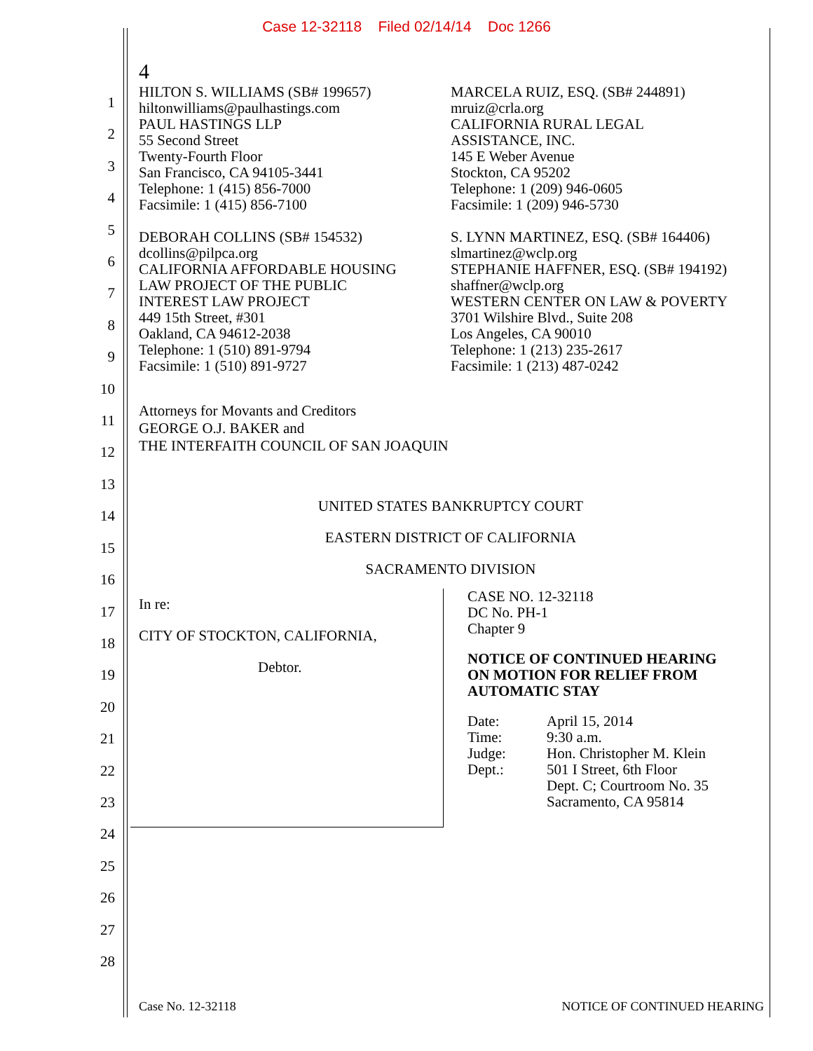Case 12-32118 Filed 02/14/14 Doc 1266
1
2
3
4
5
6
7
8
9
10
11
12
13
14
15
16
17
18
19
20
21
22
23
24
25
26
27
28
4
HILTON S. WILLIAMS (SB# 199657)
hiltonwilliams@paulhastings.com
PAUL HASTINGS LLP
55 Second Street
Twenty-Fourth Floor
San Francisco, CA 94105-3441
Telephone: 1 (415) 856-7000
Facsimile: 1 (415) 856-7100
DEBORAH COLLINS (SB# 154532)
dcollins@pilpca.org
CALIFORNIA AFFORDABLE HOUSING
LAW PROJECT OF THE PUBLIC
INTEREST LAW PROJECT
449 15th Street, #301
Oakland, CA 94612-2038
Telephone: 1 (510) 891-9794
Facsimile: 1 (510) 891-9727
MARCELA RUIZ, ESQ. (SB# 244891)
mruiz@crla.org
CALIFORNIA RURAL LEGAL
ASSISTANCE, INC.
145 E Weber Avenue
Stockton, CA 95202
Telephone: 1 (209) 946-0605
Facsimile: 1 (209) 946-5730
S. LYNN MARTINEZ, ESQ. (SB# 164406)
slmartinez@wclp.org
STEPHANIE HAFFNER, ESQ. (SB# 194192)
shaffner@wclp.org
WESTERN CENTER ON LAW & POVERTY
3701 Wilshire Blvd., Suite 208
Los Angeles, CA 90010
Telephone: 1 (213) 235-2617
Facsimile: 1 (213) 487-0242
Attorneys for Movants and Creditors
GEORGE O.J. BAKER and
THE INTERFAITH COUNCIL OF SAN JOAQUIN
UNITED STATES BANKRUPTCY COURT
EASTERN DISTRICT OF CALIFORNIA
SACRAMENTO DIVISION
In re:
CITY OF STOCKTON, CALIFORNIA,
Debtor.
CASE NO. 12-32118
DC No. PH-1
Chapter 9
NOTICE OF CONTINUED HEARING
ON MOTION FOR RELIEF FROM
AUTOMATIC STAY
Date:
Time:
Judge:
Dept.:
April 15, 2014
9:30 a.m.
Hon. Christopher M. Klein
501 I Street, 6th Floor
Dept. C; Courtroom No. 35
Sacramento, CA 95814
Case No. 12-32118 NOTICE OF CONTINUED HEARING